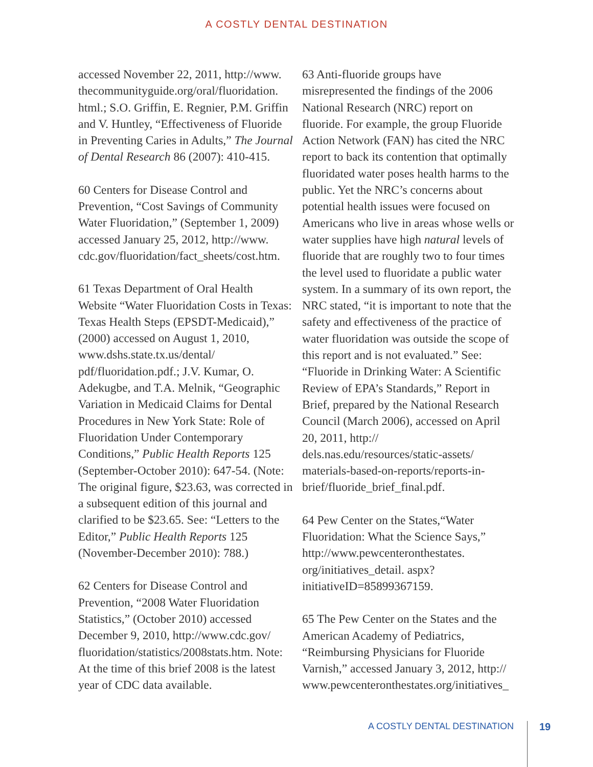A COSTLY DENTAL DESTINATION
accessed November 22, 2011, http://www. thecommunityguide.org/oral/fluoridation. html.; S.O. Griffin, E. Regnier, P.M. Griffin and V. Huntley, “Effectiveness of Fluoride in Preventing Caries in Adults,” The Journal of Dental Research 86 (2007): 410-415.
60 Centers for Disease Control and Prevention, “Cost Savings of Community Water Fluoridation,” (September 1, 2009) accessed January 25, 2012, http://www. cdc.gov/fluoridation/fact_sheets/cost.htm.
61 Texas Department of Oral Health Website “Water Fluoridation Costs in Texas: Texas Health Steps (EPSDT-Medicaid),” (2000) accessed on August 1, 2010, www.dshs.state.tx.us/dental/ pdf/fluoridation.pdf.; J.V. Kumar, O. Adekugbe, and T.A. Melnik, “Geographic Variation in Medicaid Claims for Dental Procedures in New York State: Role of Fluoridation Under Contemporary Conditions,” Public Health Reports 125 (September-October 2010): 647-54. (Note: The original figure, $23.63, was corrected in a subsequent edition of this journal and clarified to be $23.65. See: “Letters to the Editor,” Public Health Reports 125 (November-December 2010): 788.)
62 Centers for Disease Control and Prevention, “2008 Water Fluoridation Statistics,” (October 2010) accessed December 9, 2010, http://www.cdc.gov/ fluoridation/statistics/2008stats.htm. Note: At the time of this brief 2008 is the latest year of CDC data available.
63 Anti-fluoride groups have misrepresented the findings of the 2006 National Research (NRC) report on fluoride. For example, the group Fluoride Action Network (FAN) has cited the NRC report to back its contention that optimally fluoridated water poses health harms to the public. Yet the NRC’s concerns about potential health issues were focused on Americans who live in areas whose wells or water supplies have high natural levels of fluoride that are roughly two to four times the level used to fluoridate a public water system. In a summary of its own report, the NRC stated, “it is important to note that the safety and effectiveness of the practice of water fluoridation was outside the scope of this report and is not evaluated.” See: “Fluoride in Drinking Water: A Scientific Review of EPA’s Standards,” Report in Brief, prepared by the National Research Council (March 2006), accessed on April 20, 2011, http:// dels.nas.edu/resources/static-assets/ materials-based-on-reports/reports-in-brief/fluoride_brief_final.pdf.
64 Pew Center on the States,“Water Fluoridation: What the Science Says,” http://www.pewcenteronthestates. org/initiatives_detail. aspx?initiativeID=85899367159.
65 The Pew Center on the States and the American Academy of Pediatrics, “Reimbursing Physicians for Fluoride Varnish,” accessed January 3, 2012, http:// www.pewcenteronthestates.org/initiatives_
A COSTLY DENTAL DESTINATION 19